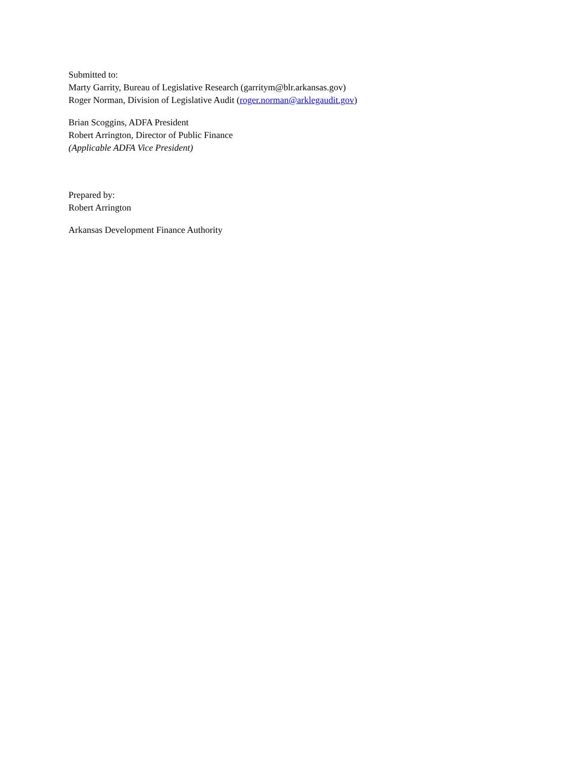Submitted to:
Marty Garrity, Bureau of Legislative Research (garritym@blr.arkansas.gov)
Roger Norman, Division of Legislative Audit (roger.norman@arklegaudit.gov)
Brian Scoggins, ADFA President
Robert Arrington, Director of Public Finance
(Applicable ADFA Vice President)
Prepared by:
Robert Arrington
Arkansas Development Finance Authority